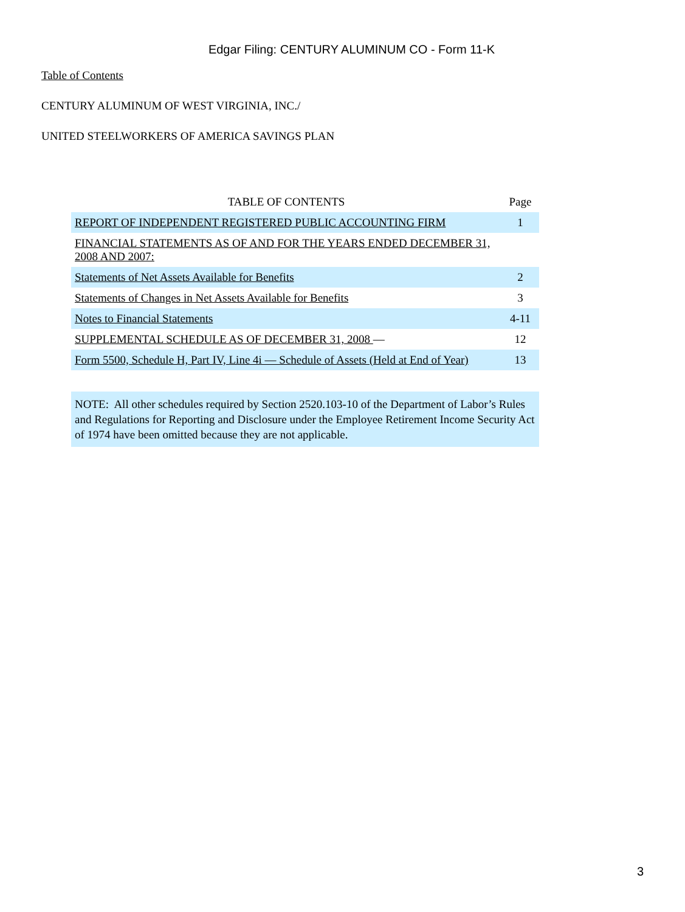Edgar Filing: CENTURY ALUMINUM CO - Form 11-K
Table of Contents
CENTURY ALUMINUM OF WEST VIRGINIA, INC./
UNITED STEELWORKERS OF AMERICA SAVINGS PLAN
| TABLE OF CONTENTS | Page |
| --- | --- |
| REPORT OF INDEPENDENT REGISTERED PUBLIC ACCOUNTING FIRM | 1 |
| FINANCIAL STATEMENTS AS OF AND FOR THE YEARS ENDED DECEMBER 31, 2008 AND 2007: | |
| Statements of Net Assets Available for Benefits | 2 |
| Statements of Changes in Net Assets Available for Benefits | 3 |
| Notes to Financial Statements | 4-11 |
| SUPPLEMENTAL SCHEDULE AS OF DECEMBER 31, 2008 — | 12 |
| Form 5500, Schedule H, Part IV, Line 4i — Schedule of Assets (Held at End of Year) | 13 |
NOTE: All other schedules required by Section 2520.103-10 of the Department of Labor’s Rules and Regulations for Reporting and Disclosure under the Employee Retirement Income Security Act of 1974 have been omitted because they are not applicable.
3